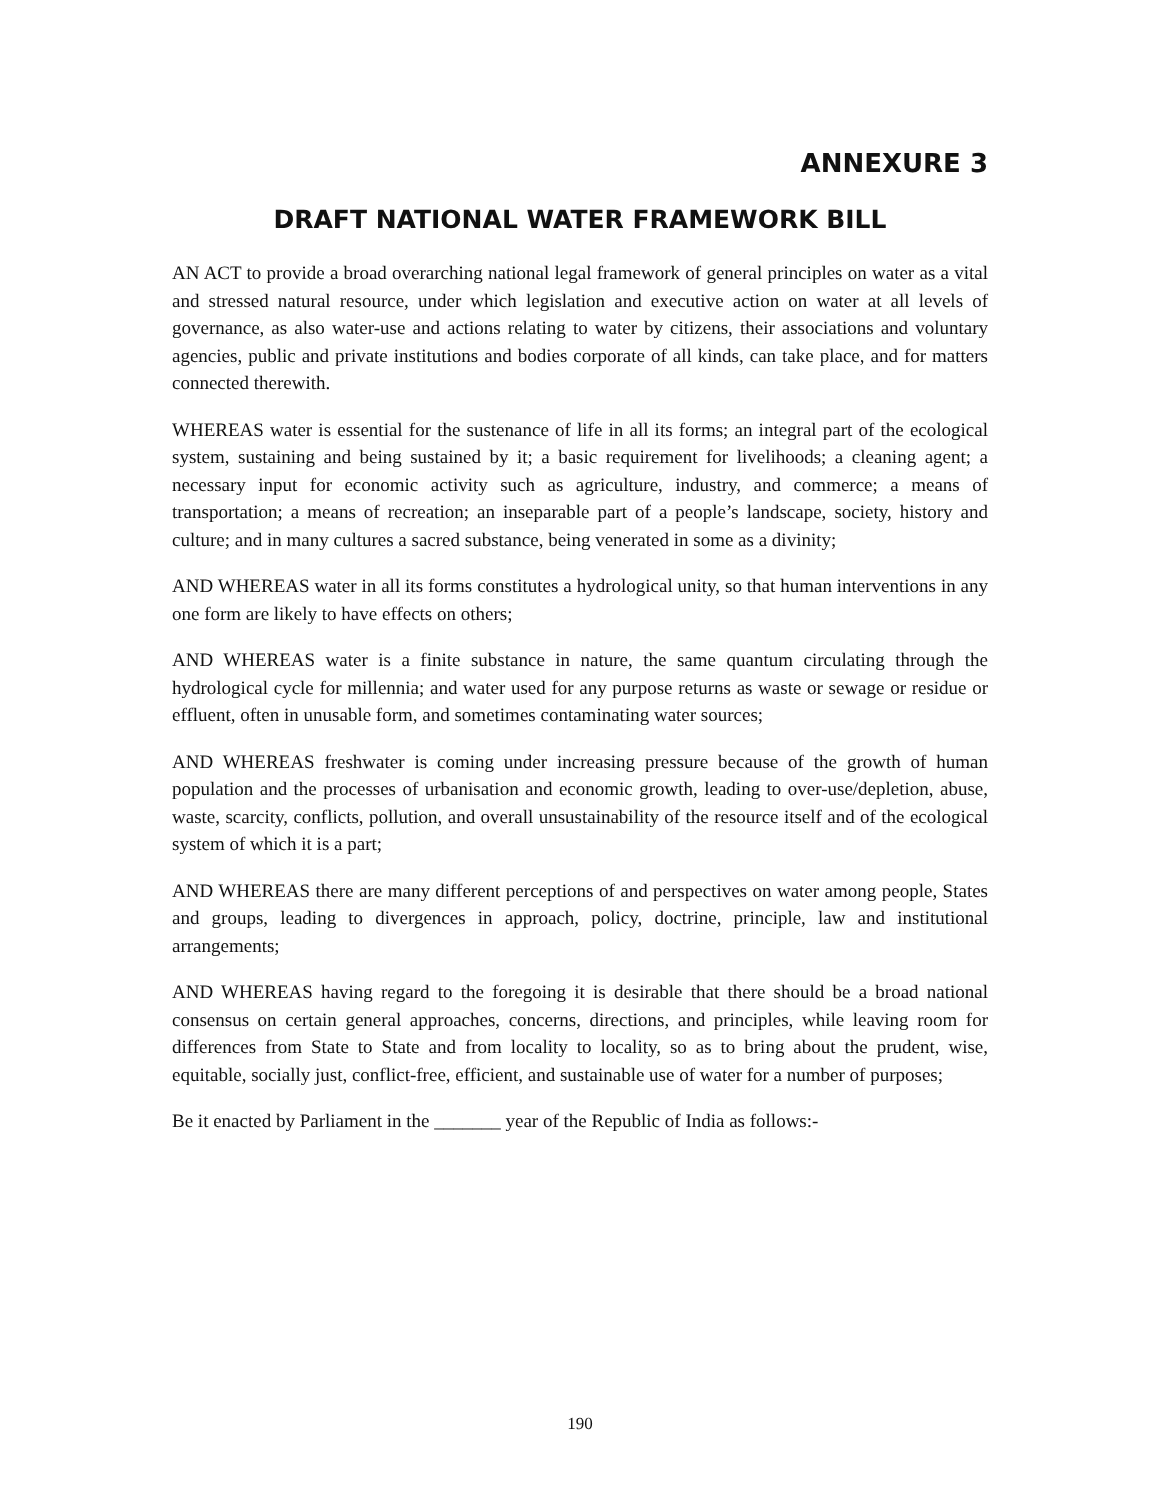ANNEXURE 3
DRAFT NATIONAL WATER FRAMEWORK BILL
AN ACT to provide a broad overarching national legal framework of general principles on water as a vital and stressed natural resource, under which legislation and executive action on water at all levels of governance, as also water-use and actions relating to water by citizens, their associations and voluntary agencies, public and private institutions and bodies corporate of all kinds, can take place, and for matters connected therewith.
WHEREAS water is essential for the sustenance of life in all its forms; an integral part of the ecological system, sustaining and being sustained by it; a basic requirement for livelihoods; a cleaning agent; a necessary input for economic activity such as agriculture, industry, and commerce; a means of transportation; a means of recreation; an inseparable part of a people’s landscape, society, history and culture; and in many cultures a sacred substance, being venerated in some as a divinity;
AND WHEREAS water in all its forms constitutes a hydrological unity, so that human interventions in any one form are likely to have effects on others;
AND WHEREAS water is a finite substance in nature, the same quantum circulating through the hydrological cycle for millennia; and water used for any purpose returns as waste or sewage or residue or effluent, often in unusable form, and sometimes contaminating water sources;
AND WHEREAS freshwater is coming under increasing pressure because of the growth of human population and the processes of urbanisation and economic growth, leading to over-use/depletion, abuse, waste, scarcity, conflicts, pollution, and overall unsustainability of the resource itself and of the ecological system of which it is a part;
AND WHEREAS there are many different perceptions of and perspectives on water among people, States and groups, leading to divergences in approach, policy, doctrine, principle, law and institutional arrangements;
AND WHEREAS having regard to the foregoing it is desirable that there should be a broad national consensus on certain general approaches, concerns, directions, and principles, while leaving room for differences from State to State and from locality to locality, so as to bring about the prudent, wise, equitable, socially just, conflict-free, efficient, and sustainable use of water for a number of purposes;
Be it enacted by Parliament in the _______ year of the Republic of India as follows:-
190